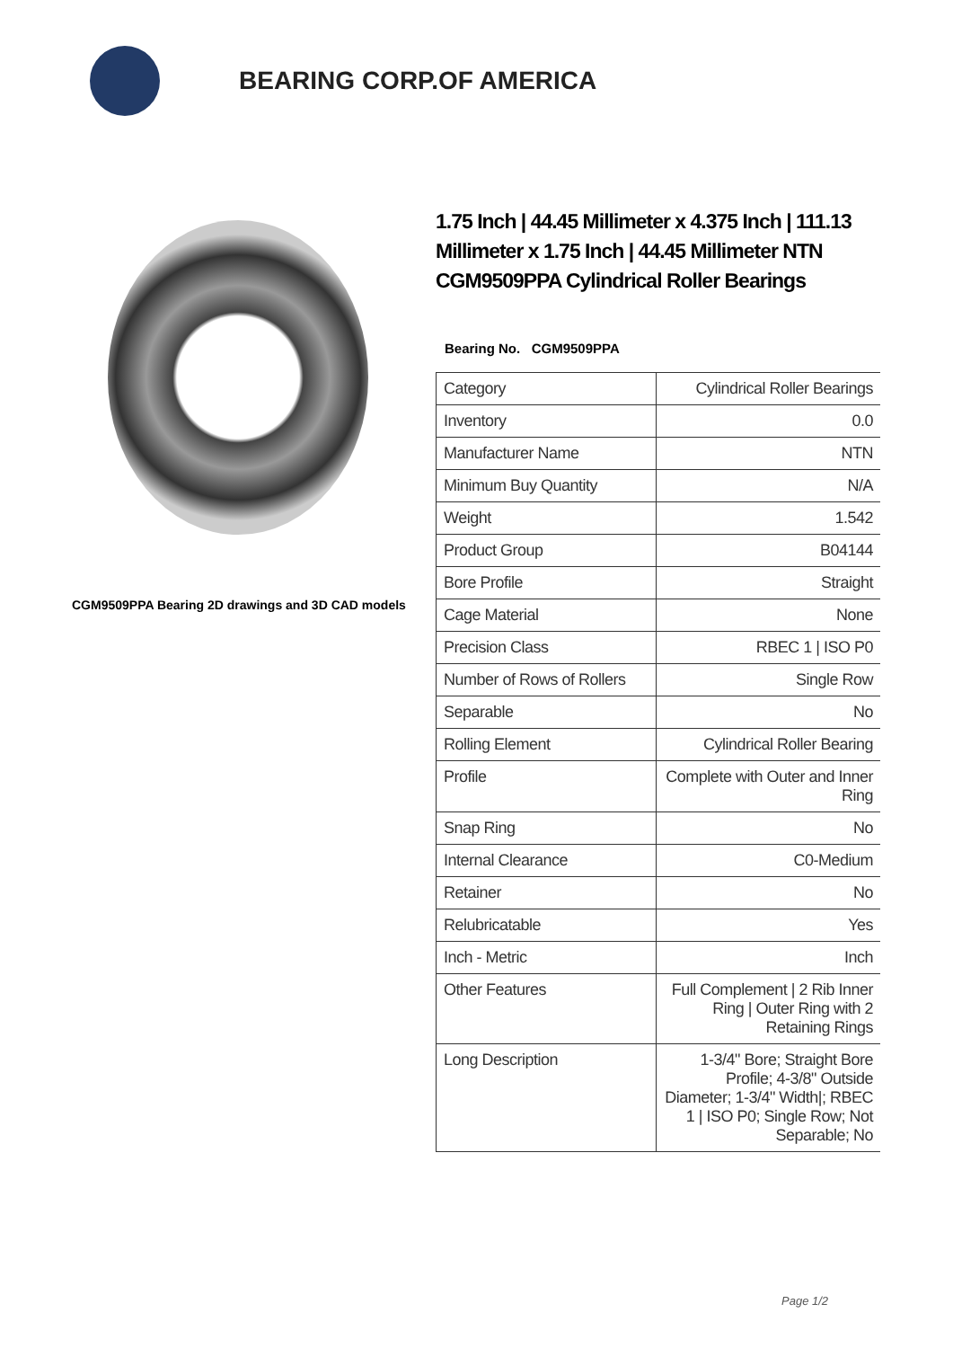BEARING CORP.OF AMERICA
CGM9509PPA Bearing 2D drawings and 3D CAD models
1.75 Inch | 44.45 Millimeter x 4.375 Inch | 111.13 Millimeter x 1.75 Inch | 44.45 Millimeter NTN CGM9509PPA Cylindrical Roller Bearings
Bearing No. CGM9509PPA
| Category | Cylindrical Roller Bearings |
| Inventory | 0.0 |
| Manufacturer Name | NTN |
| Minimum Buy Quantity | N/A |
| Weight | 1.542 |
| Product Group | B04144 |
| Bore Profile | Straight |
| Cage Material | None |
| Precision Class | RBEC 1 / ISO P0 |
| Number of Rows of Rollers | Single Row |
| Separable | No |
| Rolling Element | Cylindrical Roller Bearing |
| Profile | Complete with Outer and Inner Ring |
| Snap Ring | No |
| Internal Clearance | C0-Medium |
| Retainer | No |
| Relubricatable | Yes |
| Inch - Metric | Inch |
| Other Features | Full Complement / 2 Rib Inner Ring / Outer Ring with 2 Retaining Rings |
| Long Description | 1-3/4" Bore; Straight Bore Profile; 4-3/8" Outside Diameter; 1-3/4" Width/; RBEC 1 / ISO P0; Single Row; Not Separable; No |
Page 1/2